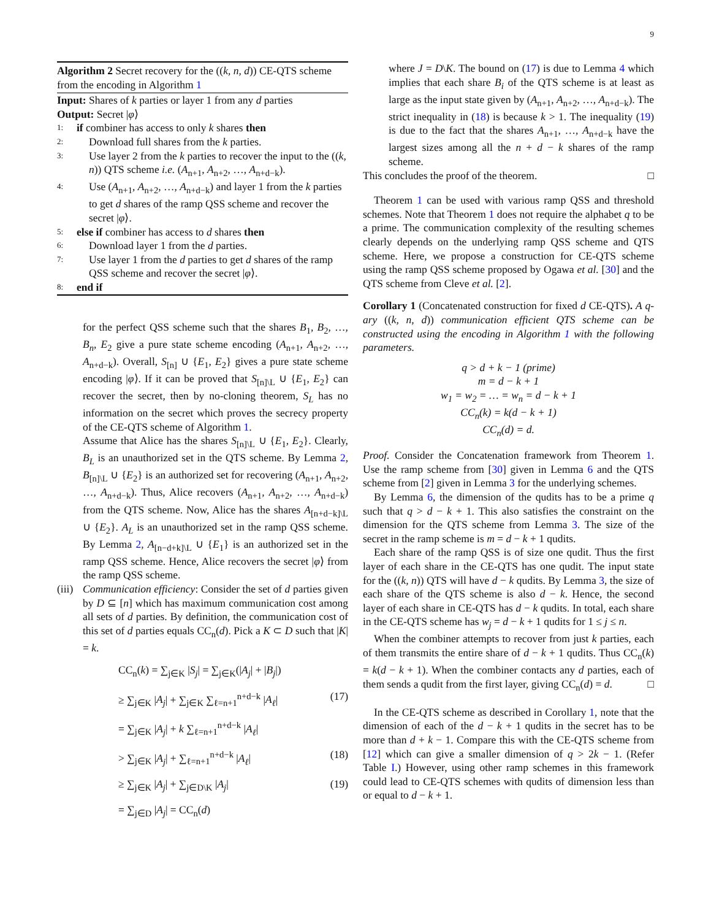9
Algorithm 2 Secret recovery for the ((k, n, d)) CE-QTS scheme from the encoding in Algorithm 1
Input: Shares of k parties or layer 1 from any d parties
Output: Secret |φ⟩
1: if combiner has access to only k shares then
2: Download full shares from the k parties.
3: Use layer 2 from the k parties to recover the input to the ((k, n)) QTS scheme i.e. (A<sub>n+1</sub>, A<sub>n+2</sub>, …, A<sub>n+d−k</sub>).
4: Use (A<sub>n+1</sub>, A<sub>n+2</sub>, …, A<sub>n+d−k</sub>) and layer 1 from the k parties to get d shares of the ramp QSS scheme and recover the secret |φ⟩.
5: else if combiner has access to d shares then
6: Download layer 1 from the d parties.
7: Use layer 1 from the d parties to get d shares of the ramp QSS scheme and recover the secret |φ⟩.
8: end if
for the perfect QSS scheme such that the shares B<sub>1</sub>, B<sub>2</sub>, …, B<sub>n</sub>, E<sub>2</sub> give a pure state scheme encoding (A<sub>n+1</sub>, A<sub>n+2</sub>, …, A<sub>n+d−k</sub>). Overall, S<sub>[n]</sub> ∪ {E<sub>1</sub>, E<sub>2</sub>} gives a pure state scheme encoding |φ⟩. If it can be proved that S<sub>[n]\L</sub> ∪ {E<sub>1</sub>, E<sub>2</sub>} can recover the secret, then by no-cloning theorem, S<sub>L</sub> has no information on the secret which proves the secrecy property of the CE-QTS scheme of Algorithm 1.
Assume that Alice has the shares S<sub>[n]\L</sub> ∪ {E<sub>1</sub>, E<sub>2</sub>}. Clearly, B<sub>L</sub> is an unauthorized set in the QTS scheme. By Lemma 2, B<sub>[n]\L</sub> ∪ {E<sub>2</sub>} is an authorized set for recovering (A<sub>n+1</sub>, A<sub>n+2</sub>, …, A<sub>n+d−k</sub>). Thus, Alice recovers (A<sub>n+1</sub>, A<sub>n+2</sub>, …, A<sub>n+d−k</sub>) from the QTS scheme. Now, Alice has the shares A<sub>[n+d−k]\L</sub> ∪ {E<sub>2</sub>}. A<sub>L</sub> is an unauthorized set in the ramp QSS scheme. By Lemma 2, A<sub>[n−d+k]\L</sub> ∪ {E<sub>1</sub>} is an authorized set in the ramp QSS scheme. Hence, Alice recovers the secret |φ⟩ from the ramp QSS scheme.
(iii) Communication efficiency: Consider the set of d parties given by D ⊆ [n] which has maximum communication cost among all sets of d parties. By definition, the communication cost of this set of d parties equals CC<sub>n</sub>(d). Pick a K ⊂ D such that |K| = k.
CC<sub>n</sub>(k) = ∑<sub>j∈K</sub> |S<sub>j</sub>| = ∑<sub>j∈K</sub>(|A<sub>j</sub>| + |B<sub>j</sub>|)
≥ ∑<sub>j∈K</sub> |A<sub>j</sub>| + ∑<sub>j∈K</sub> ∑<sub>ℓ=n+1</sub><sup>n+d−k</sup> |A<sub>ℓ</sub>| (17)
= ∑<sub>j∈K</sub> |A<sub>j</sub>| + k ∑<sub>ℓ=n+1</sub><sup>n+d−k</sup> |A<sub>ℓ</sub>|
> ∑<sub>j∈K</sub> |A<sub>j</sub>| + ∑<sub>ℓ=n+1</sub><sup>n+d−k</sup> |A<sub>ℓ</sub>| (18)
≥ ∑<sub>j∈K</sub> |A<sub>j</sub>| + ∑<sub>j∈D\K</sub> |A<sub>j</sub>| (19)
= ∑<sub>j∈D</sub> |A<sub>j</sub>| = CC<sub>n</sub>(d)
where J = D\K. The bound on (17) is due to Lemma 4 which implies that each share B<sub>i</sub> of the QTS scheme is at least as large as the input state given by (A<sub>n+1</sub>, A<sub>n+2</sub>, …, A<sub>n+d−k</sub>). The strict inequality in (18) is because k > 1. The inequality (19) is due to the fact that the shares A<sub>n+1</sub>, …, A<sub>n+d−k</sub> have the largest sizes among all the n + d − k shares of the ramp scheme.
This concludes the proof of the theorem. □
Theorem 1 can be used with various ramp QSS and threshold schemes. Note that Theorem 1 does not require the alphabet q to be a prime. The communication complexity of the resulting schemes clearly depends on the underlying ramp QSS scheme and QTS scheme. Here, we propose a construction for CE-QTS scheme using the ramp QSS scheme proposed by Ogawa et al. [30] and the QTS scheme from Cleve et al. [2].
Corollary 1 (Concatenated construction for fixed d CE-QTS). A q-ary ((k, n, d)) communication efficient QTS scheme can be constructed using the encoding in Algorithm 1 with the following parameters.
q > d + k − 1 (prime)
m = d − k + 1
w<sub>1</sub> = w<sub>2</sub> = … = w<sub>n</sub> = d − k + 1
CC<sub>n</sub>(k) = k(d − k + 1)
CC<sub>n</sub>(d) = d.
Proof. Consider the Concatenation framework from Theorem 1. Use the ramp scheme from [30] given in Lemma 6 and the QTS scheme from [2] given in Lemma 3 for the underlying schemes.
By Lemma 6, the dimension of the qudits has to be a prime q such that q > d − k + 1. This also satisfies the constraint on the dimension for the QTS scheme from Lemma 3. The size of the secret in the ramp scheme is m = d − k + 1 qudits.
Each share of the ramp QSS is of size one qudit. Thus the first layer of each share in the CE-QTS has one qudit. The input state for the ((k, n)) QTS will have d − k qudits. By Lemma 3, the size of each share of the QTS scheme is also d − k. Hence, the second layer of each share in CE-QTS has d − k qudits. In total, each share in the CE-QTS scheme has w<sub>j</sub> = d − k + 1 qudits for 1 ≤ j ≤ n.
When the combiner attempts to recover from just k parties, each of them transmits the entire share of d − k + 1 qudits. Thus CC<sub>n</sub>(k) = k(d − k + 1). When the combiner contacts any d parties, each of them sends a qudit from the first layer, giving CC<sub>n</sub>(d) = d. □
In the CE-QTS scheme as described in Corollary 1, note that the dimension of each of the d − k + 1 qudits in the secret has to be more than d + k − 1. Compare this with the CE-QTS scheme from [12] which can give a smaller dimension of q > 2k − 1. (Refer Table I.) However, using other ramp schemes in this framework could lead to CE-QTS schemes with qudits of dimension less than or equal to d − k + 1.